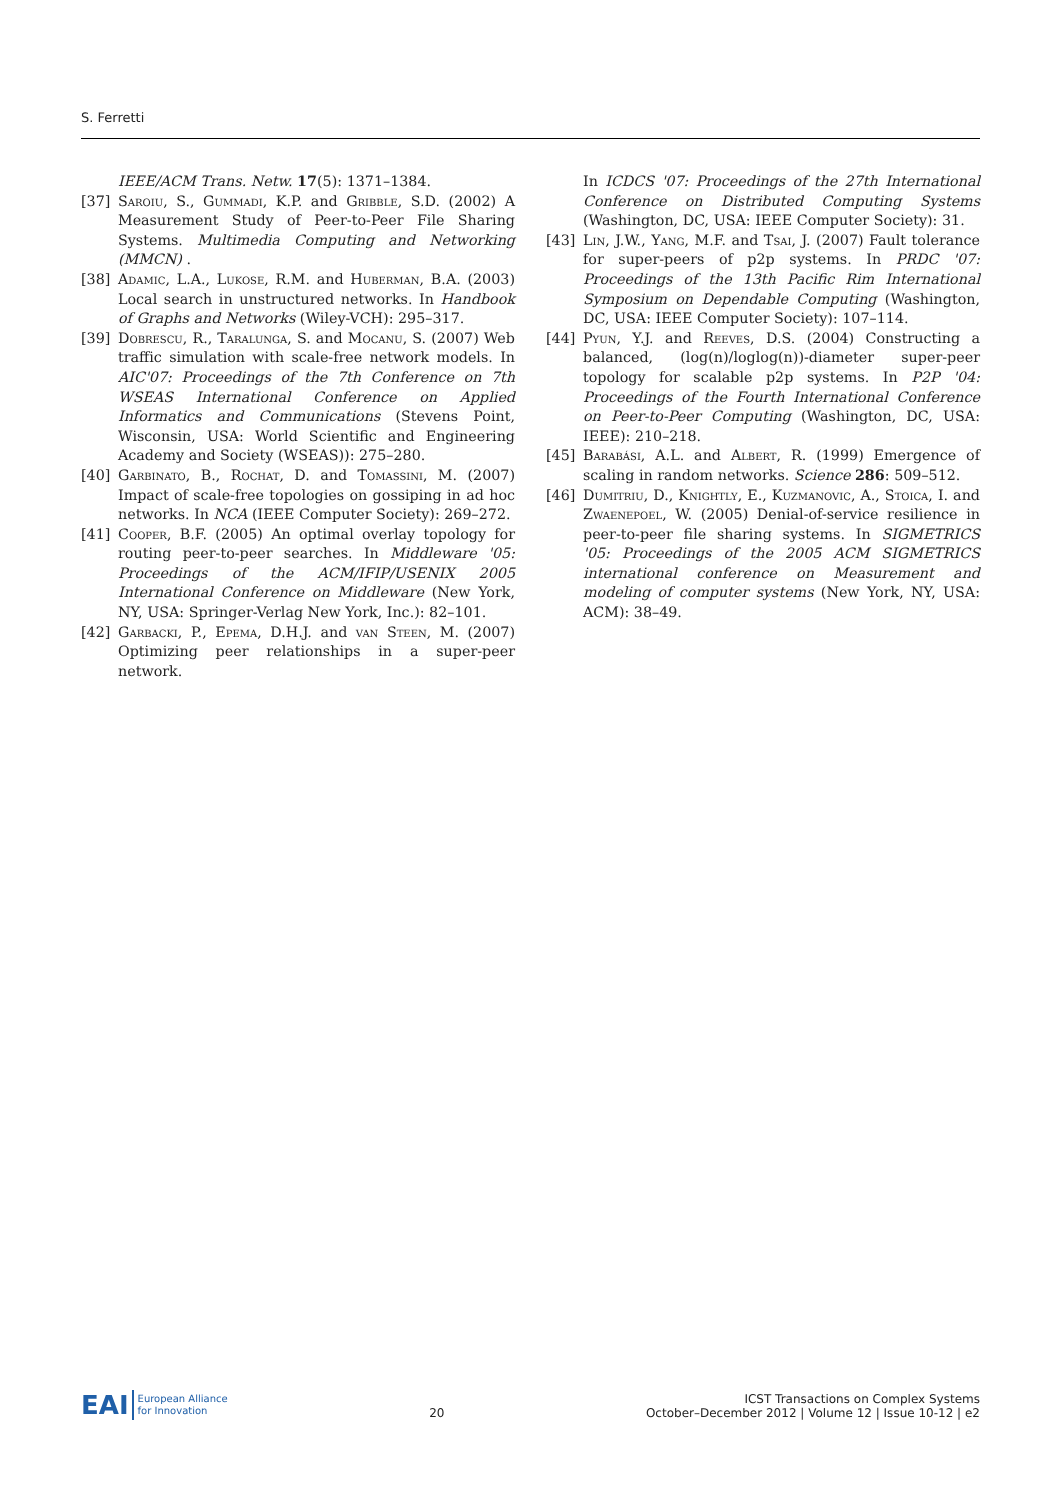S. Ferretti
IEEE/ACM Trans. Netw. 17(5): 1371–1384.
[37] Saroiu, S., Gummadi, K.P. and Gribble, S.D. (2002) A Measurement Study of Peer-to-Peer File Sharing Systems. Multimedia Computing and Networking (MMCN) .
[38] Adamic, L.A., Lukose, R.M. and Huberman, B.A. (2003) Local search in unstructured networks. In Handbook of Graphs and Networks (Wiley-VCH): 295–317.
[39] Dobrescu, R., Taralunga, S. and Mocanu, S. (2007) Web traffic simulation with scale-free network models. In AIC'07: Proceedings of the 7th Conference on 7th WSEAS International Conference on Applied Informatics and Communications (Stevens Point, Wisconsin, USA: World Scientific and Engineering Academy and Society (WSEAS)): 275–280.
[40] Garbinato, B., Rochat, D. and Tomassini, M. (2007) Impact of scale-free topologies on gossiping in ad hoc networks. In NCA (IEEE Computer Society): 269–272.
[41] Cooper, B.F. (2005) An optimal overlay topology for routing peer-to-peer searches. In Middleware '05: Proceedings of the ACM/IFIP/USENIX 2005 International Conference on Middleware (New York, NY, USA: Springer-Verlag New York, Inc.): 82–101.
[42] Garbacki, P., Epema, D.H.J. and van Steen, M. (2007) Optimizing peer relationships in a super-peer network.
In ICDCS '07: Proceedings of the 27th International Conference on Distributed Computing Systems (Washington, DC, USA: IEEE Computer Society): 31.
[43] Lin, J.W., Yang, M.F. and Tsai, J. (2007) Fault tolerance for super-peers of p2p systems. In PRDC '07: Proceedings of the 13th Pacific Rim International Symposium on Dependable Computing (Washington, DC, USA: IEEE Computer Society): 107–114.
[44] Pyun, Y.J. and Reeves, D.S. (2004) Constructing a balanced, (log(n)/loglog(n))-diameter super-peer topology for scalable p2p systems. In P2P '04: Proceedings of the Fourth International Conference on Peer-to-Peer Computing (Washington, DC, USA: IEEE): 210–218.
[45] Barabási, A.L. and Albert, R. (1999) Emergence of scaling in random networks. Science 286: 509–512.
[46] Dumitriu, D., Knightly, E., Kuzmanovic, A., Stoica, I. and Zwaenepoel, W. (2005) Denial-of-service resilience in peer-to-peer file sharing systems. In SIGMETRICS '05: Proceedings of the 2005 ACM SIGMETRICS international conference on Measurement and modeling of computer systems (New York, NY, USA: ACM): 38–49.
EAI European Alliance
for Innovation
20
ICST Transactions on Complex Systems
October–December 2012 | Volume 12 | Issue 10-12 | e2